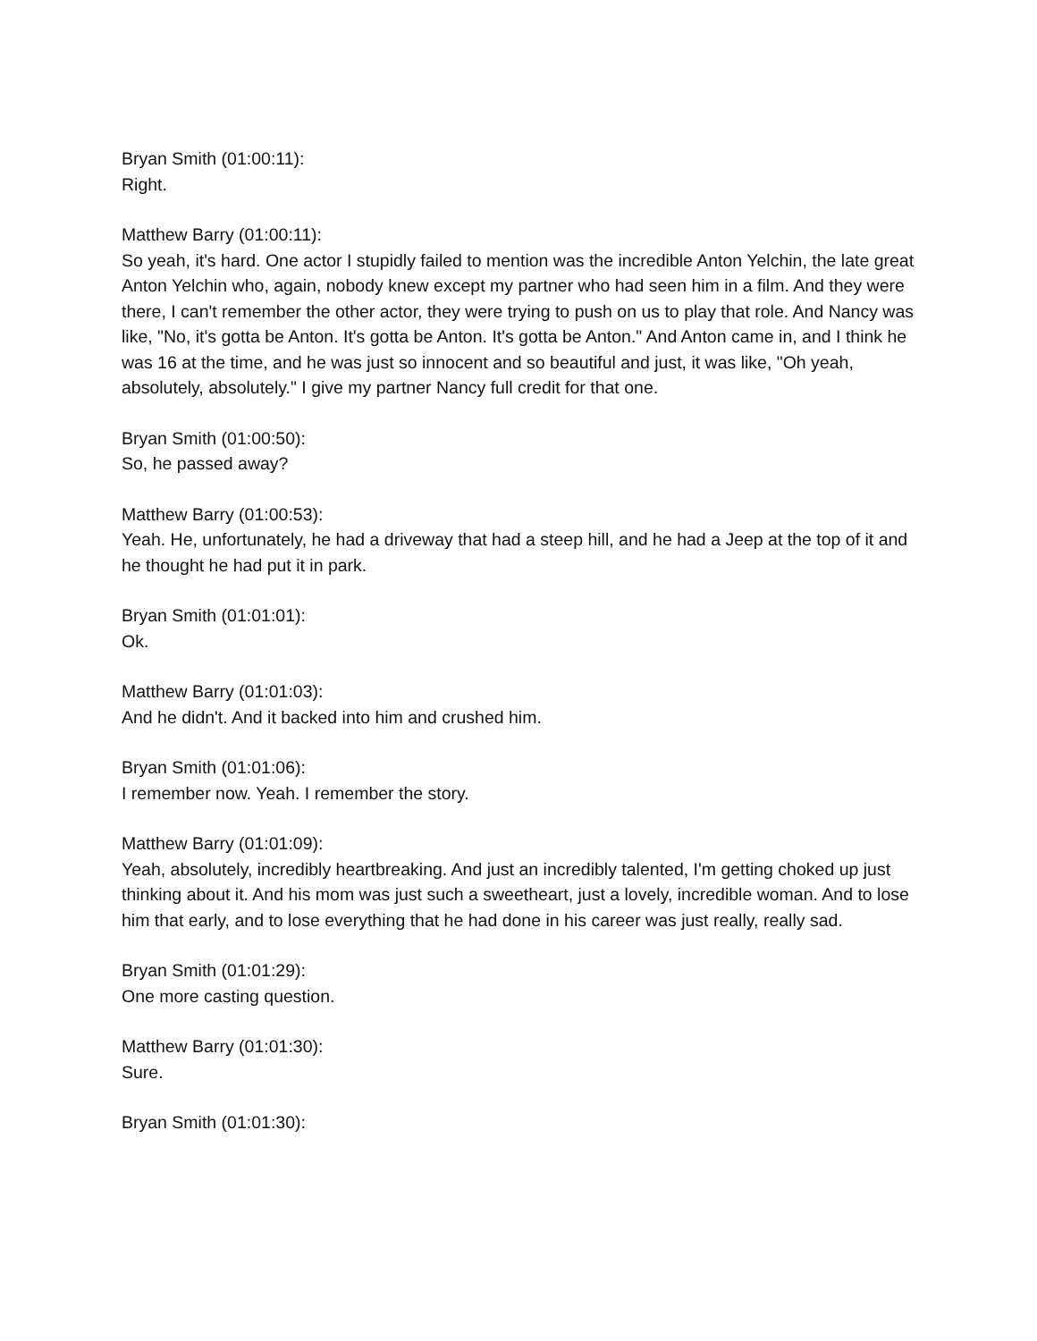Bryan Smith (01:00:11):
Right.
Matthew Barry (01:00:11):
So yeah, it's hard. One actor I stupidly failed to mention was the incredible Anton Yelchin, the late great Anton Yelchin who, again, nobody knew except my partner who had seen him in a film. And they were there, I can't remember the other actor, they were trying to push on us to play that role. And Nancy was like, "No, it's gotta be Anton. It's gotta be Anton. It's gotta be Anton." And Anton came in, and I think he was 16 at the time, and he was just so innocent and so beautiful and just, it was like, "Oh yeah, absolutely, absolutely." I give my partner Nancy full credit for that one.
Bryan Smith (01:00:50):
So, he passed away?
Matthew Barry (01:00:53):
Yeah. He, unfortunately, he had a driveway that had a steep hill, and he had a Jeep at the top of it and he thought he had put it in park.
Bryan Smith (01:01:01):
Ok.
Matthew Barry (01:01:03):
And he didn't. And it backed into him and crushed him.
Bryan Smith (01:01:06):
I remember now. Yeah. I remember the story.
Matthew Barry (01:01:09):
Yeah, absolutely, incredibly heartbreaking. And just an incredibly talented, I'm getting choked up just thinking about it. And his mom was just such a sweetheart, just a lovely, incredible woman. And to lose him that early, and to lose everything that he had done in his career was just really, really sad.
Bryan Smith (01:01:29):
One more casting question.
Matthew Barry (01:01:30):
Sure.
Bryan Smith (01:01:30):